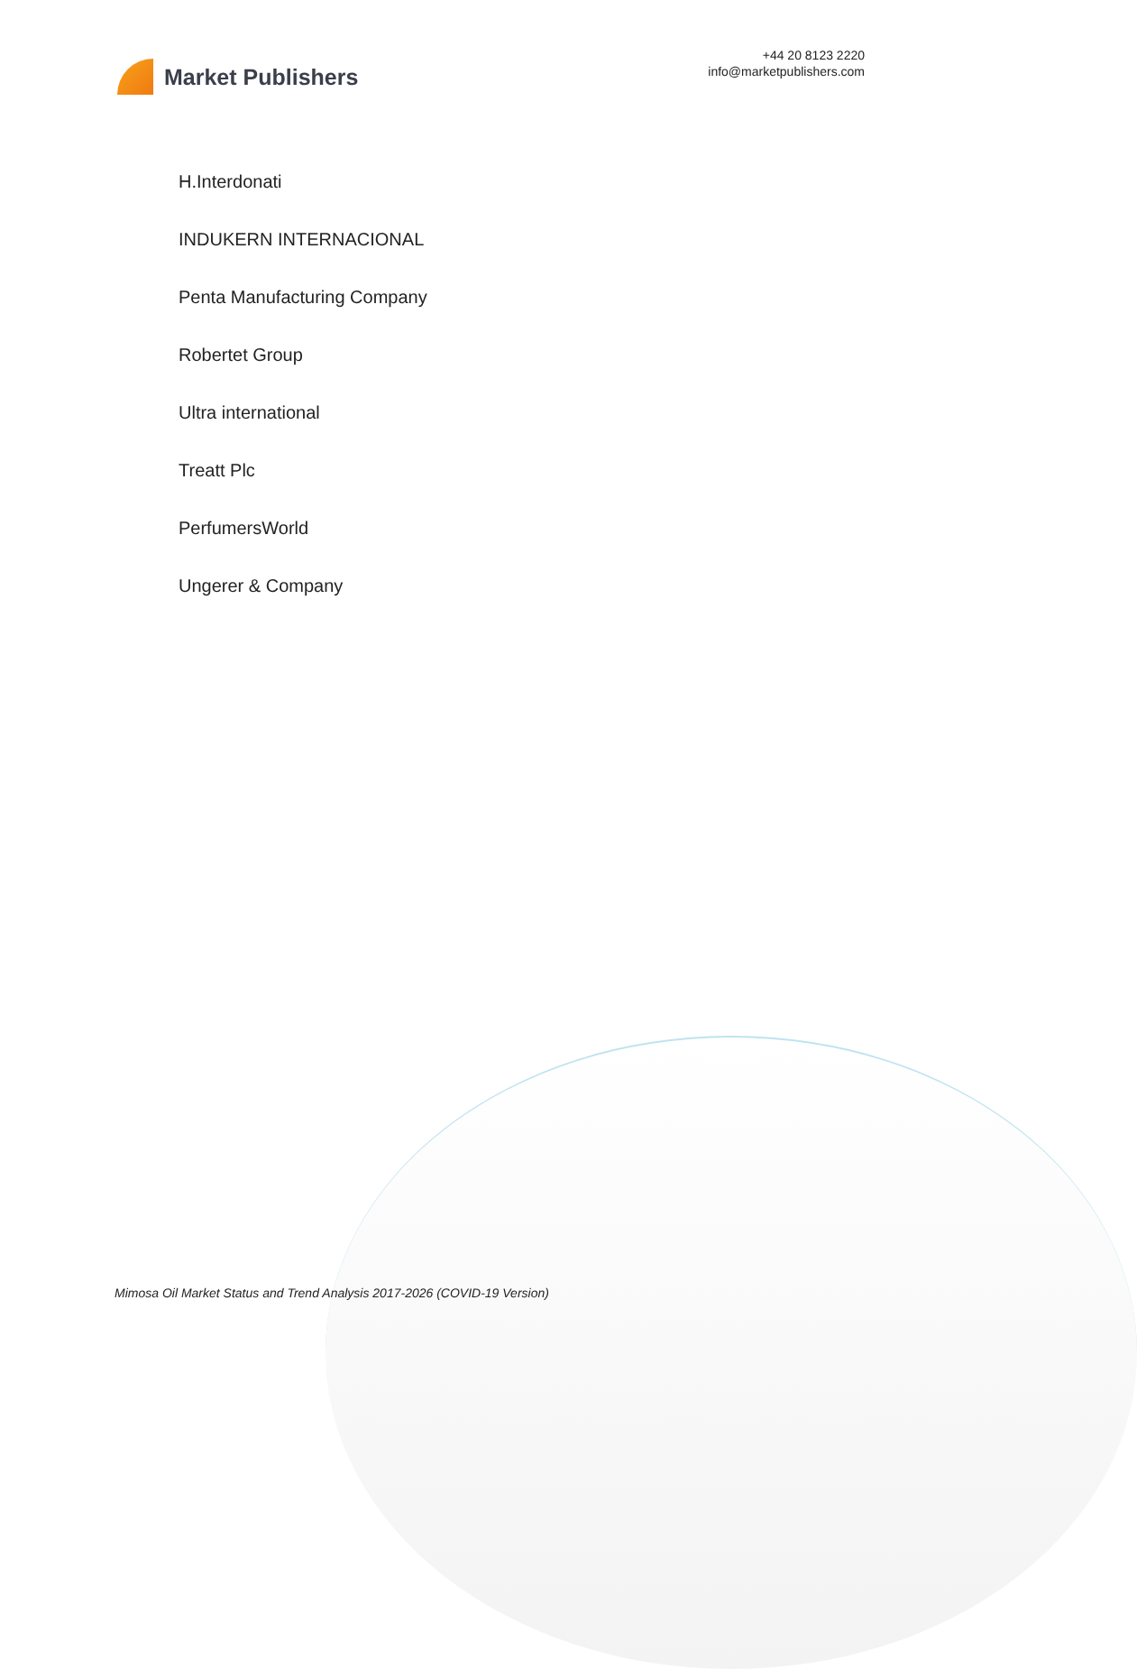Market Publishers
+44 20 8123 2220
info@marketpublishers.com
H.Interdonati
INDUKERN INTERNACIONAL
Penta Manufacturing Company
Robertet Group
Ultra international
Treatt Plc
PerfumersWorld
Ungerer & Company
Mimosa Oil Market Status and Trend Analysis 2017-2026 (COVID-19 Version)